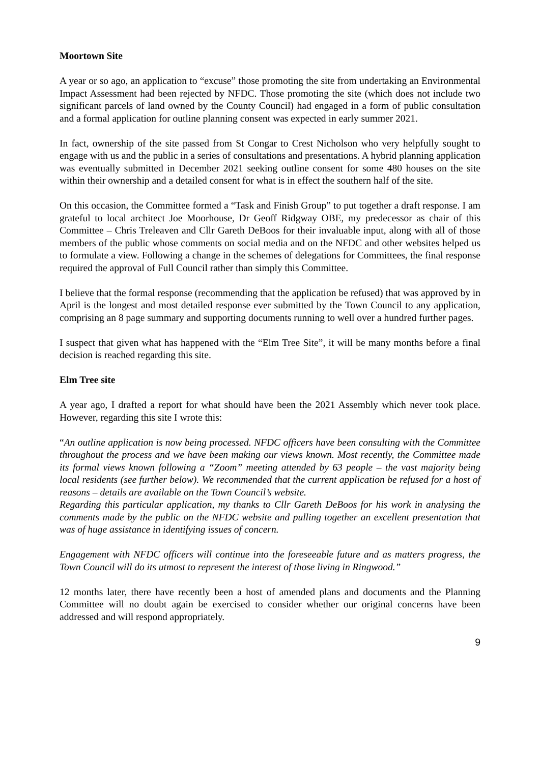Moortown Site
A year or so ago, an application to “excuse” those promoting the site from undertaking an Environmental Impact Assessment had been rejected by NFDC. Those promoting the site (which does not include two significant parcels of land owned by the County Council) had engaged in a form of public consultation and a formal application for outline planning consent was expected in early summer 2021.
In fact, ownership of the site passed from St Congar to Crest Nicholson who very helpfully sought to engage with us and the public in a series of consultations and presentations. A hybrid planning application was eventually submitted in December 2021 seeking outline consent for some 480 houses on the site within their ownership and a detailed consent for what is in effect the southern half of the site.
On this occasion, the Committee formed a “Task and Finish Group” to put together a draft response. I am grateful to local architect Joe Moorhouse, Dr Geoff Ridgway OBE, my predecessor as chair of this Committee – Chris Treleaven and Cllr Gareth DeBoos for their invaluable input, along with all of those members of the public whose comments on social media and on the NFDC and other websites helped us to formulate a view. Following a change in the schemes of delegations for Committees, the final response required the approval of Full Council rather than simply this Committee.
I believe that the formal response (recommending that the application be refused) that was approved by in April is the longest and most detailed response ever submitted by the Town Council to any application, comprising an 8 page summary and supporting documents running to well over a hundred further pages.
I suspect that given what has happened with the “Elm Tree Site”, it will be many months before a final decision is reached regarding this site.
Elm Tree site
A year ago, I drafted a report for what should have been the 2021 Assembly which never took place. However, regarding this site I wrote this:
“An outline application is now being processed. NFDC officers have been consulting with the Committee throughout the process and we have been making our views known. Most recently, the Committee made its formal views known following a “Zoom” meeting attended by 63 people – the vast majority being local residents (see further below). We recommended that the current application be refused for a host of reasons – details are available on the Town Council’s website.
Regarding this particular application, my thanks to Cllr Gareth DeBoos for his work in analysing the comments made by the public on the NFDC website and pulling together an excellent presentation that was of huge assistance in identifying issues of concern.
Engagement with NFDC officers will continue into the foreseeable future and as matters progress, the Town Council will do its utmost to represent the interest of those living in Ringwood.”
12 months later, there have recently been a host of amended plans and documents and the Planning Committee will no doubt again be exercised to consider whether our original concerns have been addressed and will respond appropriately.
9